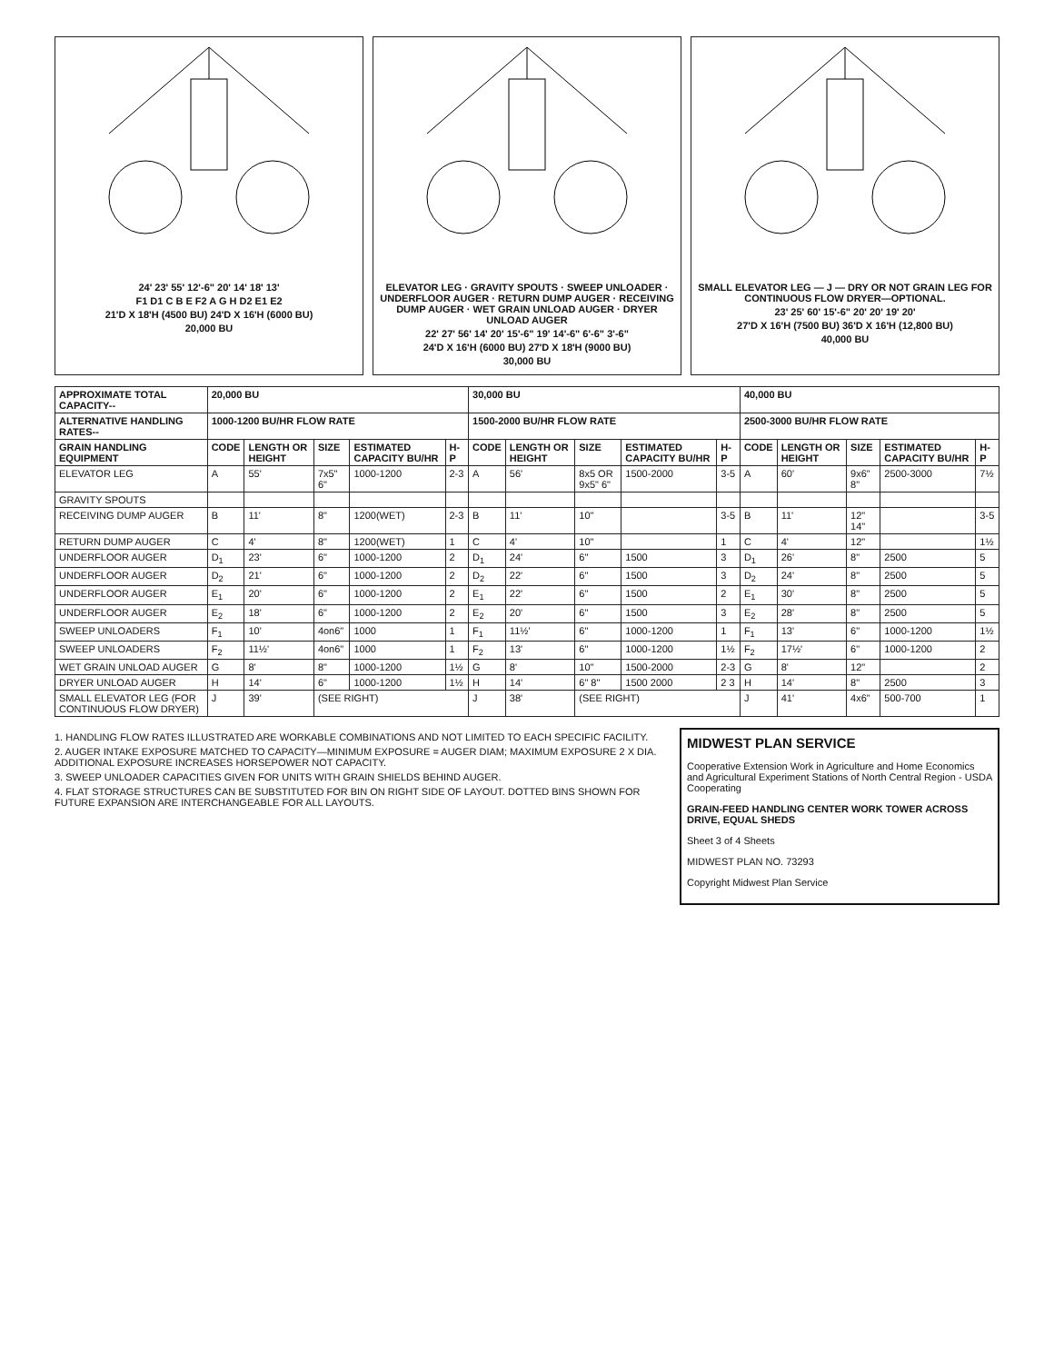24' 23' 55' 12'-6" 20' 14' 18' 13'
F1 D1 C B E F2 A G H D2 E1 E2
21'D X 18'H (4500 BU) 24'D X 16'H (6000 BU)
20,000 BU
ELEVATOR LEG · GRAVITY SPOUTS · SWEEP UNLOADER · UNDERFLOOR AUGER · RETURN DUMP AUGER · RECEIVING DUMP AUGER · WET GRAIN UNLOAD AUGER · DRYER UNLOAD AUGER
22' 27' 56' 14' 20' 15'-6" 19' 14'-6" 6'-6" 3'-6"
24'D X 16'H (6000 BU) 27'D X 18'H (9000 BU)
30,000 BU
SMALL ELEVATOR LEG — J — DRY OR NOT GRAIN LEG FOR CONTINUOUS FLOW DRYER—OPTIONAL.
23' 25' 60' 15'-6" 20' 20' 19' 20'
27'D X 16'H (7500 BU) 36'D X 16'H (12,800 BU)
40,000 BU
| APPROXIMATE TOTAL CAPACITY-- | 20,000 BU | | | | | 30,000 BU | | | | | 40,000 BU | | | | |
| --- | --- | --- | --- | --- | --- | --- | --- | --- | --- | --- | --- | --- | --- | --- | --- |
| ALTERNATIVE HANDLING RATES-- | 1000-1200 BU/HR FLOW RATE | | | | | 1500-2000 BU/HR FLOW RATE | | | | | 2500-3000 BU/HR FLOW RATE | | | | |
| GRAIN HANDLING EQUIPMENT | CODE | LENGTH OR HEIGHT | SIZE | ESTIMATED CAPACITY BU/HR | H-P | CODE | LENGTH OR HEIGHT | SIZE | ESTIMATED CAPACITY BU/HR | H-P | CODE | LENGTH OR HEIGHT | SIZE | ESTIMATED CAPACITY BU/HR | H-P |
| ELEVATOR LEG | A | 55' | 7x5" 6" | 1000-1200 | 2-3 | A | 56' | 8x5 OR 9x5" 6" | 1500-2000 | 3-5 | A | 60' | 9x6" 8" | 2500-3000 | 7½ |
| GRAVITY SPOUTS | | | | | | | | | | | | | | | |
| RECEIVING DUMP AUGER | B | 11' | 8" | 1200(WET) | 2-3 | B | 11' | 10" | | 3-5 | B | 11' | 12" 14" | | 3-5 |
| RETURN DUMP AUGER | C | 4' | 8" | 1200(WET) | 1 | C | 4' | 10" | | 1 | C | 4' | 12" | | 1½ |
| UNDERFLOOR AUGER | D<sub>1</sub> | 23' | 6" | 1000-1200 | 2 | D<sub>1</sub> | 24' | 6" | 1500 | 3 | D<sub>1</sub> | 26' | 8" | 2500 | 5 |
| UNDERFLOOR AUGER | D<sub>2</sub> | 21' | 6" | 1000-1200 | 2 | D<sub>2</sub> | 22' | 6" | 1500 | 3 | D<sub>2</sub> | 24' | 8" | 2500 | 5 |
| UNDERFLOOR AUGER | E<sub>1</sub> | 20' | 6" | 1000-1200 | 2 | E<sub>1</sub> | 22' | 6" | 1500 | 2 | E<sub>1</sub> | 30' | 8" | 2500 | 5 |
| UNDERFLOOR AUGER | E<sub>2</sub> | 18' | 6" | 1000-1200 | 2 | E<sub>2</sub> | 20' | 6" | 1500 | 3 | E<sub>2</sub> | 28' | 8" | 2500 | 5 |
| SWEEP UNLOADERS | F<sub>1</sub> | 10' | 4on6" | 1000 | 1 | F<sub>1</sub> | 11½' | 6" | 1000-1200 | 1 | F<sub>1</sub> | 13' | 6" | 1000-1200 | 1½ |
| SWEEP UNLOADERS | F<sub>2</sub> | 11½' | 4on6" | 1000 | 1 | F<sub>2</sub> | 13' | 6" | 1000-1200 | 1½ | F<sub>2</sub> | 17½' | 6" | 1000-1200 | 2 |
| WET GRAIN UNLOAD AUGER | G | 8' | 8" | 1000-1200 | 1½ | G | 8' | 10" | 1500-2000 | 2-3 | G | 8' | 12" | | 2 |
| DRYER UNLOAD AUGER | H | 14' | 6" | 1000-1200 | 1½ | H | 14' | 6" 8" | 1500 2000 | 2 3 | H | 14' | 8" | 2500 | 3 |
| SMALL ELEVATOR LEG (FOR CONTINUOUS FLOW DRYER) | J | 39' | (SEE RIGHT) | | | J | 38' | (SEE RIGHT) | | | J | 41' | 4x6" | 500-700 | 1 |
1. HANDLING FLOW RATES ILLUSTRATED ARE WORKABLE COMBINATIONS AND NOT LIMITED TO EACH SPECIFIC FACILITY.
2. AUGER INTAKE EXPOSURE MATCHED TO CAPACITY—MINIMUM EXPOSURE = AUGER DIAM; MAXIMUM EXPOSURE 2 X DIA. ADDITIONAL EXPOSURE INCREASES HORSEPOWER NOT CAPACITY.
3. SWEEP UNLOADER CAPACITIES GIVEN FOR UNITS WITH GRAIN SHIELDS BEHIND AUGER.
4. FLAT STORAGE STRUCTURES CAN BE SUBSTITUTED FOR BIN ON RIGHT SIDE OF LAYOUT. DOTTED BINS SHOWN FOR FUTURE EXPANSION ARE INTERCHANGEABLE FOR ALL LAYOUTS.
MIDWEST PLAN SERVICE
Cooperative Extension Work in Agriculture and Home Economics and Agricultural Experiment Stations of North Central Region - USDA Cooperating
GRAIN-FEED HANDLING CENTER WORK TOWER ACROSS DRIVE, EQUAL SHEDS
Sheet 3 of 4 Sheets
MIDWEST PLAN NO. 73293
Copyright Midwest Plan Service